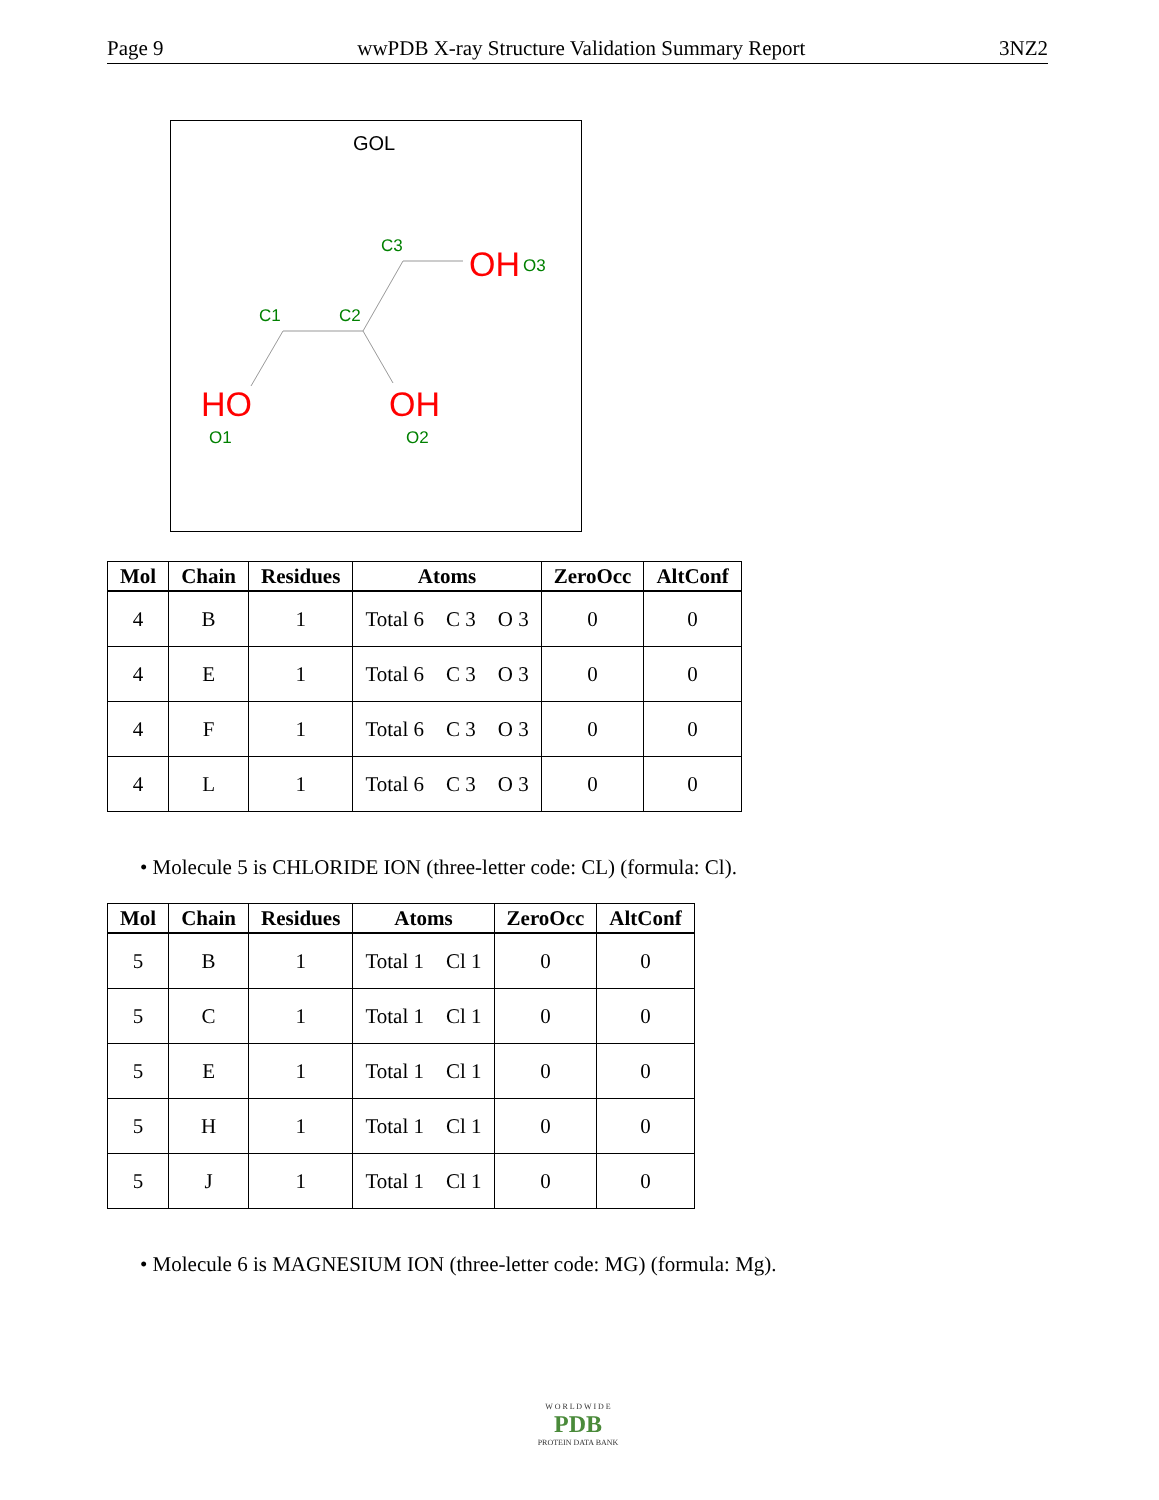Page 9 wwPDB X-ray Structure Validation Summary Report 3NZ2
GOL
C3
C1
C2
OH
O3
HO
O1
OH
O2
| Mol | Chain | Residues | Atoms | ZeroOcc | AltConf |
| --- | --- | --- | --- | --- | --- |
| 4 | B | 1 | Total 6 C 3 O 3 | 0 | 0 |
| 4 | E | 1 | Total 6 C 3 O 3 | 0 | 0 |
| 4 | F | 1 | Total 6 C 3 O 3 | 0 | 0 |
| 4 | L | 1 | Total 6 C 3 O 3 | 0 | 0 |
• Molecule 5 is CHLORIDE ION (three-letter code: CL) (formula: Cl).
| Mol | Chain | Residues | Atoms | ZeroOcc | AltConf |
| --- | --- | --- | --- | --- | --- |
| 5 | B | 1 | Total 1 Cl 1 | 0 | 0 |
| 5 | C | 1 | Total 1 Cl 1 | 0 | 0 |
| 5 | E | 1 | Total 1 Cl 1 | 0 | 0 |
| 5 | H | 1 | Total 1 Cl 1 | 0 | 0 |
| 5 | J | 1 | Total 1 Cl 1 | 0 | 0 |
• Molecule 6 is MAGNESIUM ION (three-letter code: MG) (formula: Mg).
W O R L D W I D E
PDB
PROTEIN DATA BANK